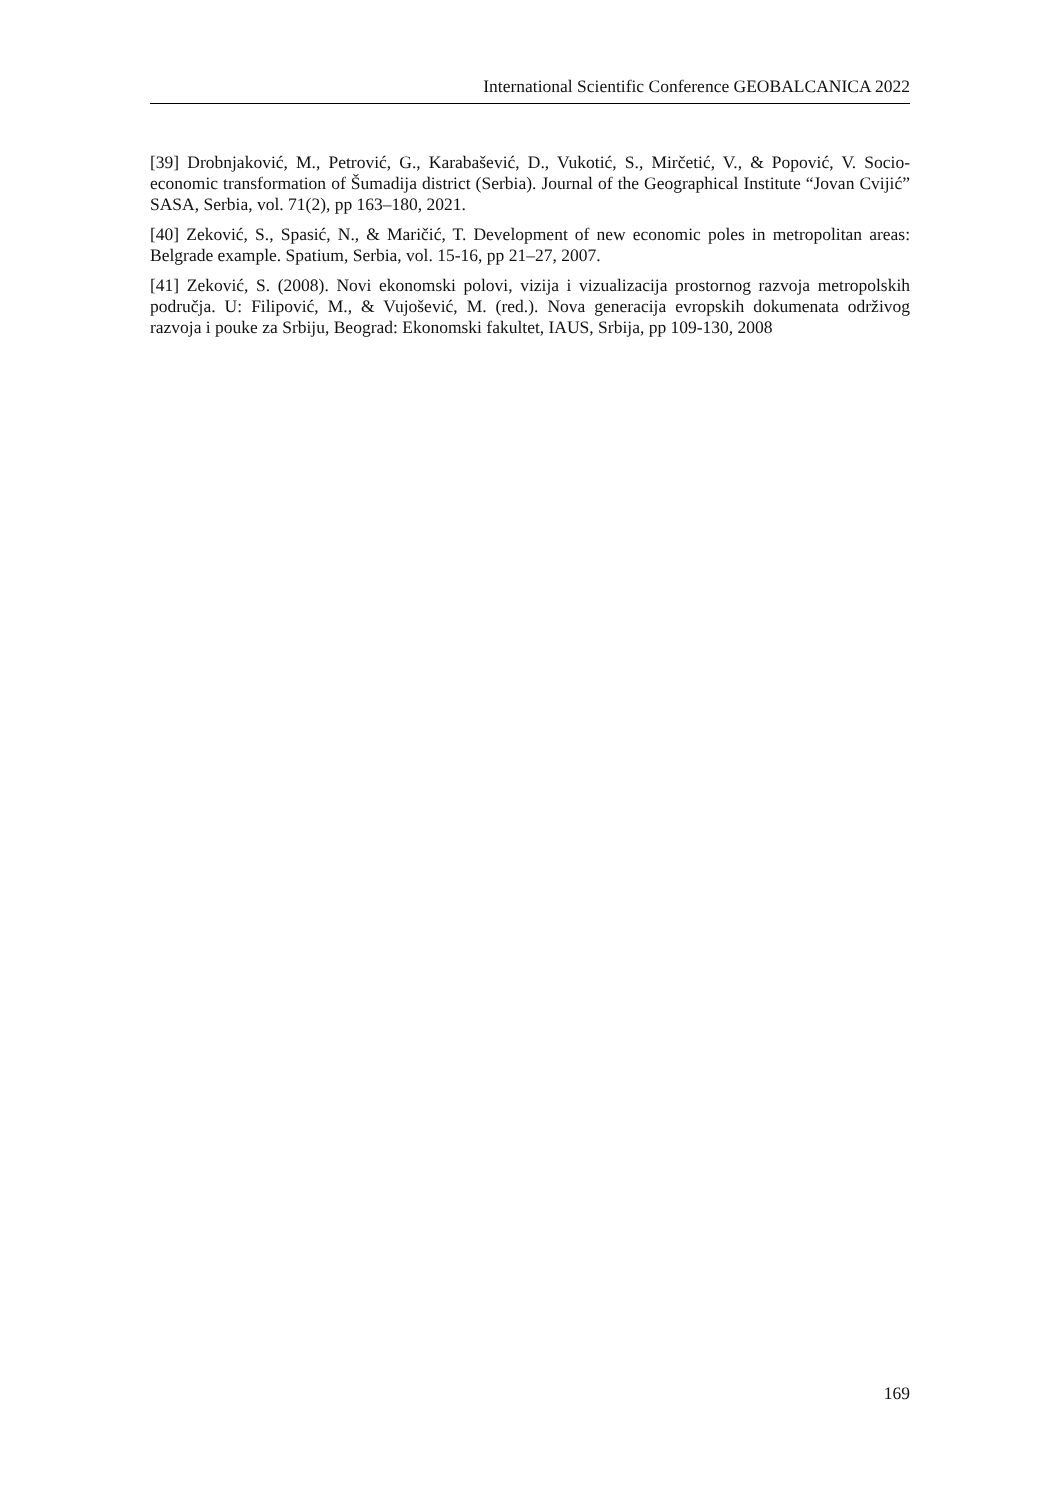International Scientific Conference GEOBALCANICA 2022
[39] Drobnjaković, M., Petrović, G., Karabašević, D., Vukotić, S., Mirčetić, V., & Popović, V. Socio-economic transformation of Šumadija district (Serbia). Journal of the Geographical Institute “Jovan Cvijić” SASA, Serbia, vol. 71(2), pp 163–180, 2021.
[40] Zeković, S., Spasić, N., & Maričić, T. Development of new economic poles in metropolitan areas: Belgrade example. Spatium, Serbia, vol. 15-16, pp 21–27, 2007.
[41] Zeković, S. (2008). Novi ekonomski polovi, vizija i vizualizacija prostornog razvoja metropolskih područja. U: Filipović, M., & Vujošević, M. (red.). Nova generacija evropskih dokumenata održivog razvoja i pouke za Srbiju, Beograd: Ekonomski fakultet, IAUS, Srbija, pp 109-130, 2008
169